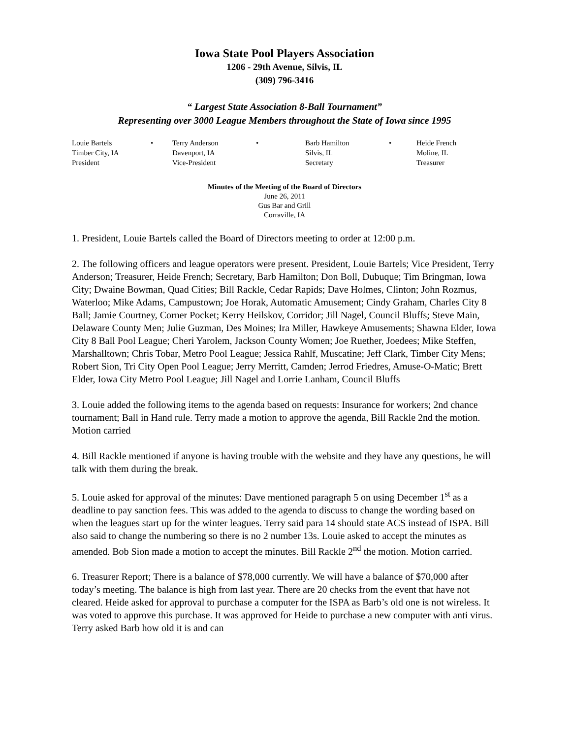Iowa State Pool Players Association
1206 - 29th Avenue, Silvis, IL
(309) 796-3416
“ Largest State Association 8-Ball Tournament”
Representing over 3000 League Members throughout the State of Iowa since 1995
| Louie Bartels | • | Terry Anderson | • | Barb Hamilton | • | Heide French |
| Timber City, IA | | Davenport, IA | | Silvis, IL | | Moline, IL |
| President | | Vice-President | | Secretary | | Treasurer |
Minutes of the Meeting of the Board of Directors
June 26, 2011
Gus Bar and Grill
Corraville, IA
1. President, Louie Bartels called the Board of Directors meeting to order at 12:00 p.m.
2. The following officers and league operators were present. President, Louie Bartels; Vice President, Terry Anderson; Treasurer, Heide French; Secretary, Barb Hamilton; Don Boll, Dubuque; Tim Bringman, Iowa City; Dwaine Bowman, Quad Cities; Bill Rackle, Cedar Rapids; Dave Holmes, Clinton; John Rozmus, Waterloo; Mike Adams, Campustown; Joe Horak, Automatic Amusement; Cindy Graham, Charles City 8 Ball; Jamie Courtney, Corner Pocket; Kerry Heilskov, Corridor; Jill Nagel, Council Bluffs; Steve Main, Delaware County Men; Julie Guzman, Des Moines; Ira Miller, Hawkeye Amusements; Shawna Elder, Iowa City 8 Ball Pool League; Cheri Yarolem, Jackson County Women; Joe Ruether, Joedees; Mike Steffen, Marshalltown; Chris Tobar, Metro Pool League; Jessica Rahlf, Muscatine; Jeff Clark, Timber City Mens; Robert Sion, Tri City Open Pool League; Jerry Merritt, Camden; Jerrod Friedres, Amuse-O-Matic; Brett Elder, Iowa City Metro Pool League; Jill Nagel and Lorrie Lanham, Council Bluffs
3. Louie added the following items to the agenda based on requests: Insurance for workers; 2nd chance tournament; Ball in Hand rule. Terry made a motion to approve the agenda, Bill Rackle 2nd the motion. Motion carried
4. Bill Rackle mentioned if anyone is having trouble with the website and they have any questions, he will talk with them during the break.
5. Louie asked for approval of the minutes: Dave mentioned paragraph 5 on using December 1<sup>st</sup> as a deadline to pay sanction fees. This was added to the agenda to discuss to change the wording based on when the leagues start up for the winter leagues. Terry said para 14 should state ACS instead of ISPA. Bill also said to change the numbering so there is no 2 number 13s. Louie asked to accept the minutes as amended. Bob Sion made a motion to accept the minutes. Bill Rackle 2<sup>nd</sup> the motion. Motion carried.
6. Treasurer Report; There is a balance of $78,000 currently. We will have a balance of $70,000 after today’s meeting. The balance is high from last year. There are 20 checks from the event that have not cleared. Heide asked for approval to purchase a computer for the ISPA as Barb’s old one is not wireless. It was voted to approve this purchase. It was approved for Heide to purchase a new computer with anti virus. Terry asked Barb how old it is and can